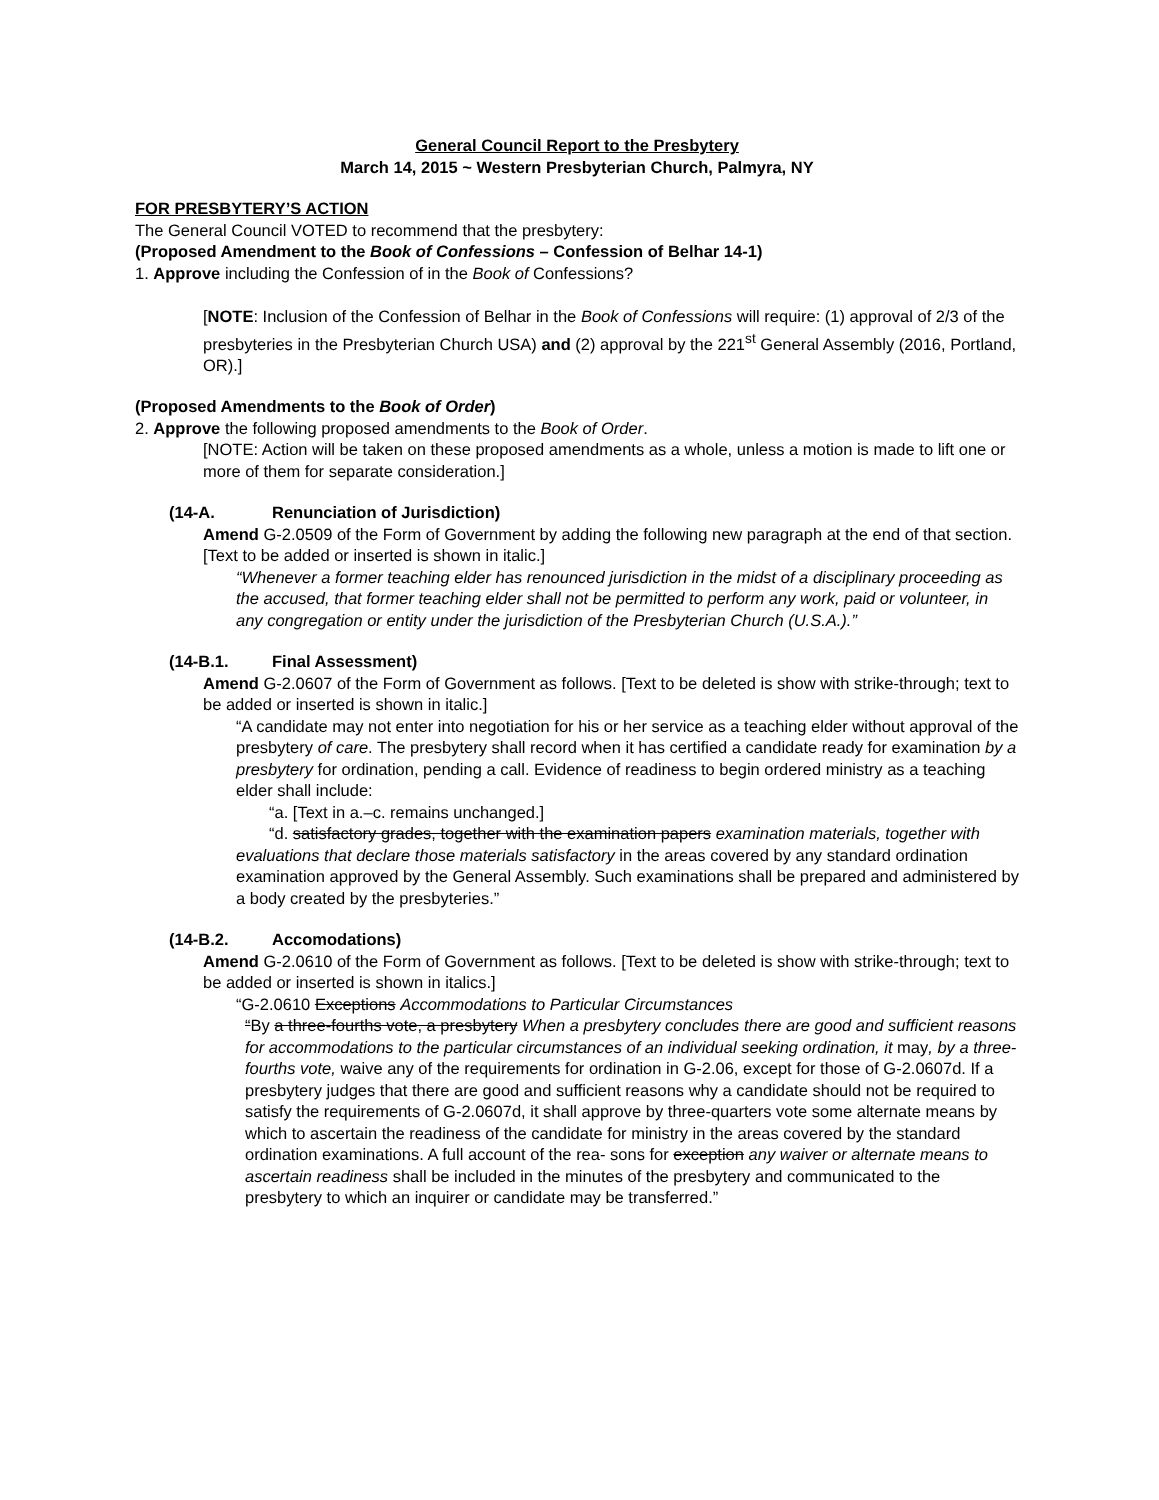General Council Report to the Presbytery
March 14, 2015 ~ Western Presbyterian Church, Palmyra, NY
FOR PRESBYTERY’S ACTION
The General Council VOTED to recommend that the presbytery:
(Proposed Amendment to the Book of Confessions – Confession of Belhar 14-1)
1. Approve including the Confession of in the Book of Confessions?
[NOTE: Inclusion of the Confession of Belhar in the Book of Confessions will require: (1) approval of 2/3 of the presbyteries in the Presbyterian Church USA) and (2) approval by the 221<sup>st</sup> General Assembly (2016, Portland, OR).]
(Proposed Amendments to the Book of Order)
2. Approve the following proposed amendments to the Book of Order.
[NOTE: Action will be taken on these proposed amendments as a whole, unless a motion is made to lift one or more of them for separate consideration.]
(14-A. Renunciation of Jurisdiction)
Amend G-2.0509 of the Form of Government by adding the following new paragraph at the end of that section. [Text to be added or inserted is shown in italic.]
“Whenever a former teaching elder has renounced jurisdiction in the midst of a disciplinary proceeding as the accused, that former teaching elder shall not be permitted to perform any work, paid or volunteer, in any congregation or entity under the jurisdiction of the Presbyterian Church (U.S.A.).”
(14-B.1. Final Assessment)
Amend G-2.0607 of the Form of Government as follows. [Text to be deleted is show with strike-through; text to be added or inserted is shown in italic.]
“A candidate may not enter into negotiation for his or her service as a teaching elder without approval of the presbytery of care. The presbytery shall record when it has certified a candidate ready for examination by a presbytery for ordination, pending a call. Evidence of readiness to begin ordered ministry as a teaching elder shall include:
“a. [Text in a.–c. remains unchanged.]
“d. satisfactory grades, together with the examination papers examination materials, together with evaluations that declare those materials satisfactory in the areas covered by any standard ordination examination approved by the General Assembly. Such examinations shall be prepared and administered by a body created by the presbyteries.”
(14-B.2. Accomodations)
Amend G-2.0610 of the Form of Government as follows. [Text to be deleted is show with strike-through; text to be added or inserted is shown in italics.]
“G-2.0610 Exceptions Accommodations to Particular Circumstances
“By a three-fourths vote, a presbytery When a presbytery concludes there are good and sufficient reasons for accommodations to the particular circumstances of an individual seeking ordination, it may, by a three-fourths vote, waive any of the requirements for ordination in G-2.06, except for those of G-2.0607d. If a presbytery judges that there are good and sufficient reasons why a candidate should not be required to satisfy the requirements of G-2.0607d, it shall approve by three-quarters vote some alternate means by which to ascertain the readiness of the candidate for ministry in the areas covered by the standard ordination examinations. A full account of the rea- sons for exception any waiver or alternate means to ascertain readiness shall be included in the minutes of the presbytery and communicated to the presbytery to which an inquirer or candidate may be transferred.”